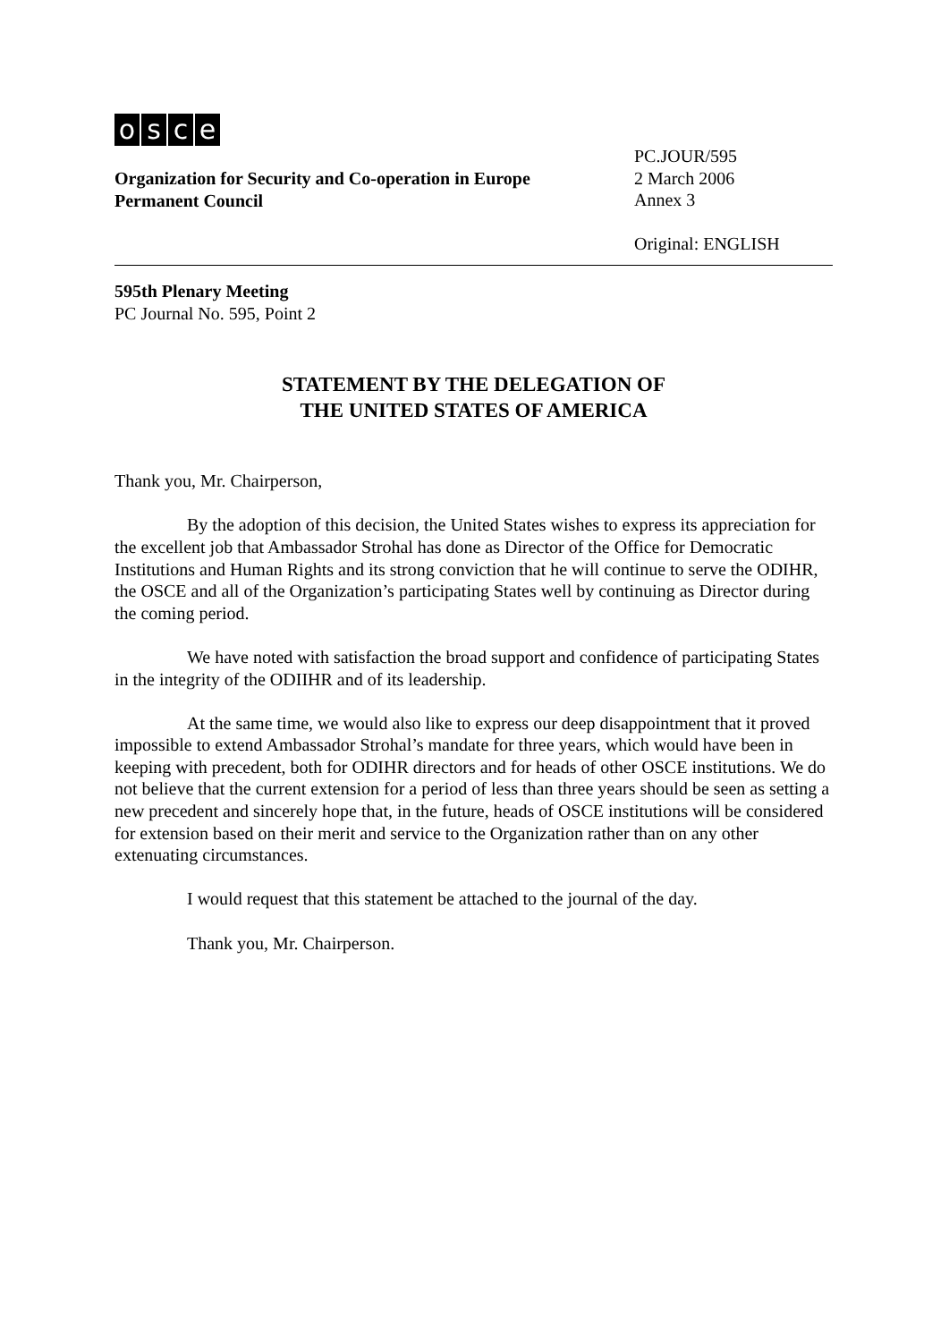osce
Organization for Security and Co-operation in Europe
Permanent Council
PC.JOUR/595
2 March 2006
Annex 3
Original: ENGLISH
595th Plenary Meeting
PC Journal No. 595, Point 2
STATEMENT BY THE DELEGATION OF
THE UNITED STATES OF AMERICA
Thank you, Mr. Chairperson,
By the adoption of this decision, the United States wishes to express its appreciation for the excellent job that Ambassador Strohal has done as Director of the Office for Democratic Institutions and Human Rights and its strong conviction that he will continue to serve the ODIHR, the OSCE and all of the Organization’s participating States well by continuing as Director during the coming period.
We have noted with satisfaction the broad support and confidence of participating States in the integrity of the ODIIHR and of its leadership.
At the same time, we would also like to express our deep disappointment that it proved impossible to extend Ambassador Strohal’s mandate for three years, which would have been in keeping with precedent, both for ODIHR directors and for heads of other OSCE institutions. We do not believe that the current extension for a period of less than three years should be seen as setting a new precedent and sincerely hope that, in the future, heads of OSCE institutions will be considered for extension based on their merit and service to the Organization rather than on any other extenuating circumstances.
I would request that this statement be attached to the journal of the day.
Thank you, Mr. Chairperson.